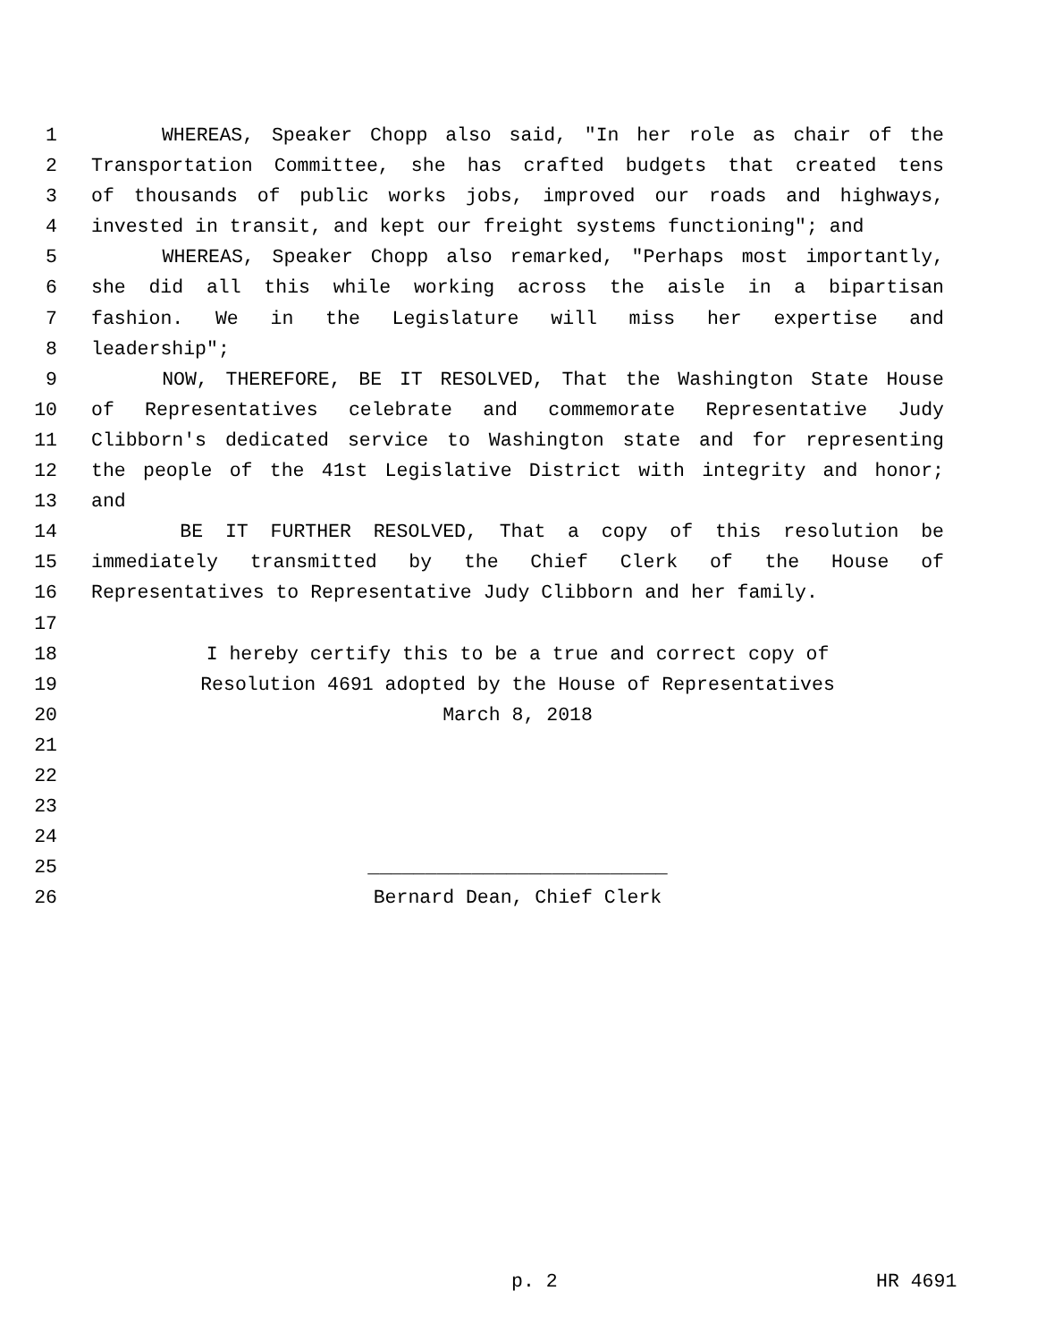1 WHEREAS, Speaker Chopp also said, "In her role as chair of the
2 Transportation Committee, she has crafted budgets that created tens
3 of thousands of public works jobs, improved our roads and highways,
4 invested in transit, and kept our freight systems functioning"; and
5 WHEREAS, Speaker Chopp also remarked, "Perhaps most importantly,
6 she did all this while working across the aisle in a bipartisan
7 fashion. We in the Legislature will miss her expertise and
8 leadership";
9 NOW, THEREFORE, BE IT RESOLVED, That the Washington State House
10 of Representatives celebrate and commemorate Representative Judy
11 Clibborn's dedicated service to Washington state and for representing
12 the people of the 41st Legislative District with integrity and honor;
13 and
14 BE IT FURTHER RESOLVED, That a copy of this resolution be
15 immediately transmitted by the Chief Clerk of the House of
16 Representatives to Representative Judy Clibborn and her family.
17
18 I hereby certify this to be a true and correct copy of
19 Resolution 4691 adopted by the House of Representatives
20 March 8, 2018
21
22
23
24
25 __________________________
26 Bernard Dean, Chief Clerk
p. 2 HR 4691